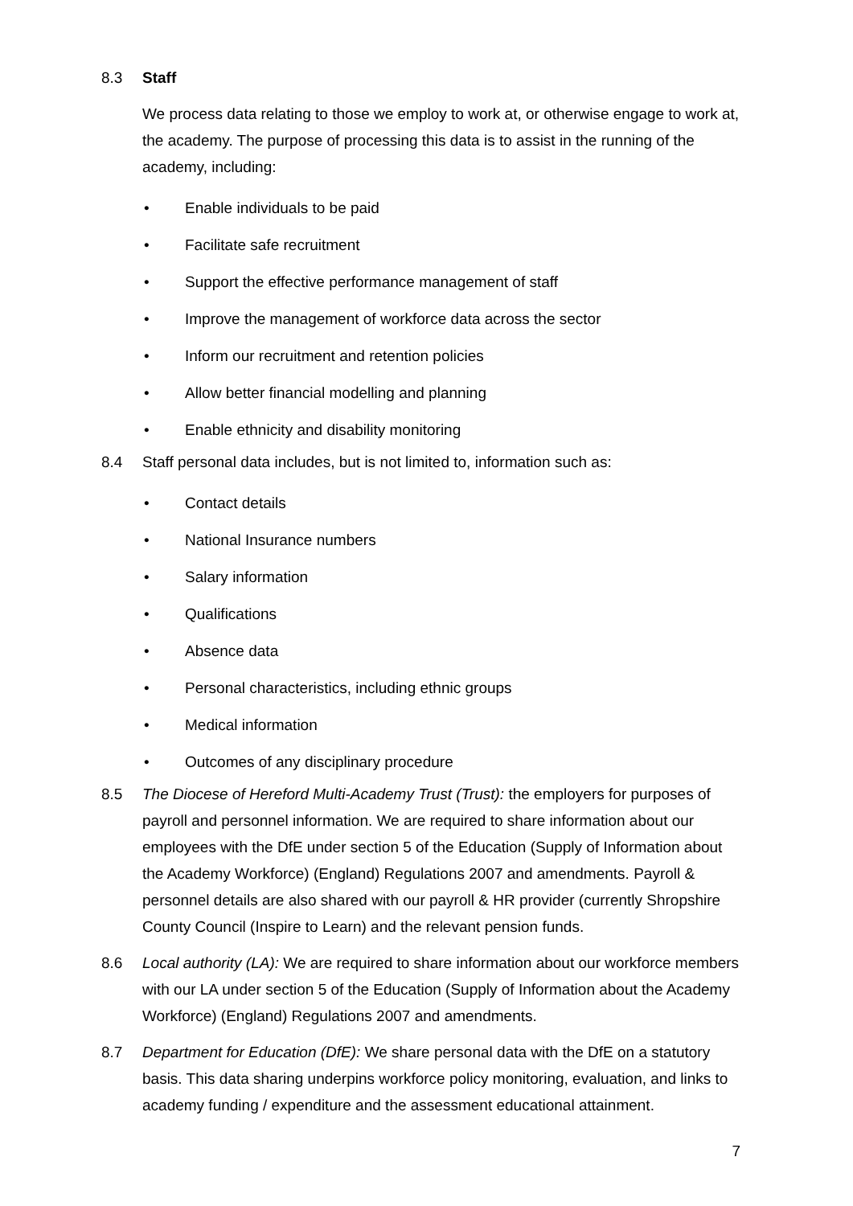8.3 Staff
We process data relating to those we employ to work at, or otherwise engage to work at, the academy. The purpose of processing this data is to assist in the running of the academy, including:
• Enable individuals to be paid
• Facilitate safe recruitment
• Support the effective performance management of staff
• Improve the management of workforce data across the sector
• Inform our recruitment and retention policies
• Allow better financial modelling and planning
• Enable ethnicity and disability monitoring
8.4 Staff personal data includes, but is not limited to, information such as:
• Contact details
• National Insurance numbers
• Salary information
• Qualifications
• Absence data
• Personal characteristics, including ethnic groups
• Medical information
• Outcomes of any disciplinary procedure
8.5 The Diocese of Hereford Multi-Academy Trust (Trust): the employers for purposes of payroll and personnel information. We are required to share information about our employees with the DfE under section 5 of the Education (Supply of Information about the Academy Workforce) (England) Regulations 2007 and amendments. Payroll & personnel details are also shared with our payroll & HR provider (currently Shropshire County Council (Inspire to Learn) and the relevant pension funds.
8.6 Local authority (LA): We are required to share information about our workforce members with our LA under section 5 of the Education (Supply of Information about the Academy Workforce) (England) Regulations 2007 and amendments.
8.7 Department for Education (DfE): We share personal data with the DfE on a statutory basis. This data sharing underpins workforce policy monitoring, evaluation, and links to academy funding / expenditure and the assessment educational attainment.
7